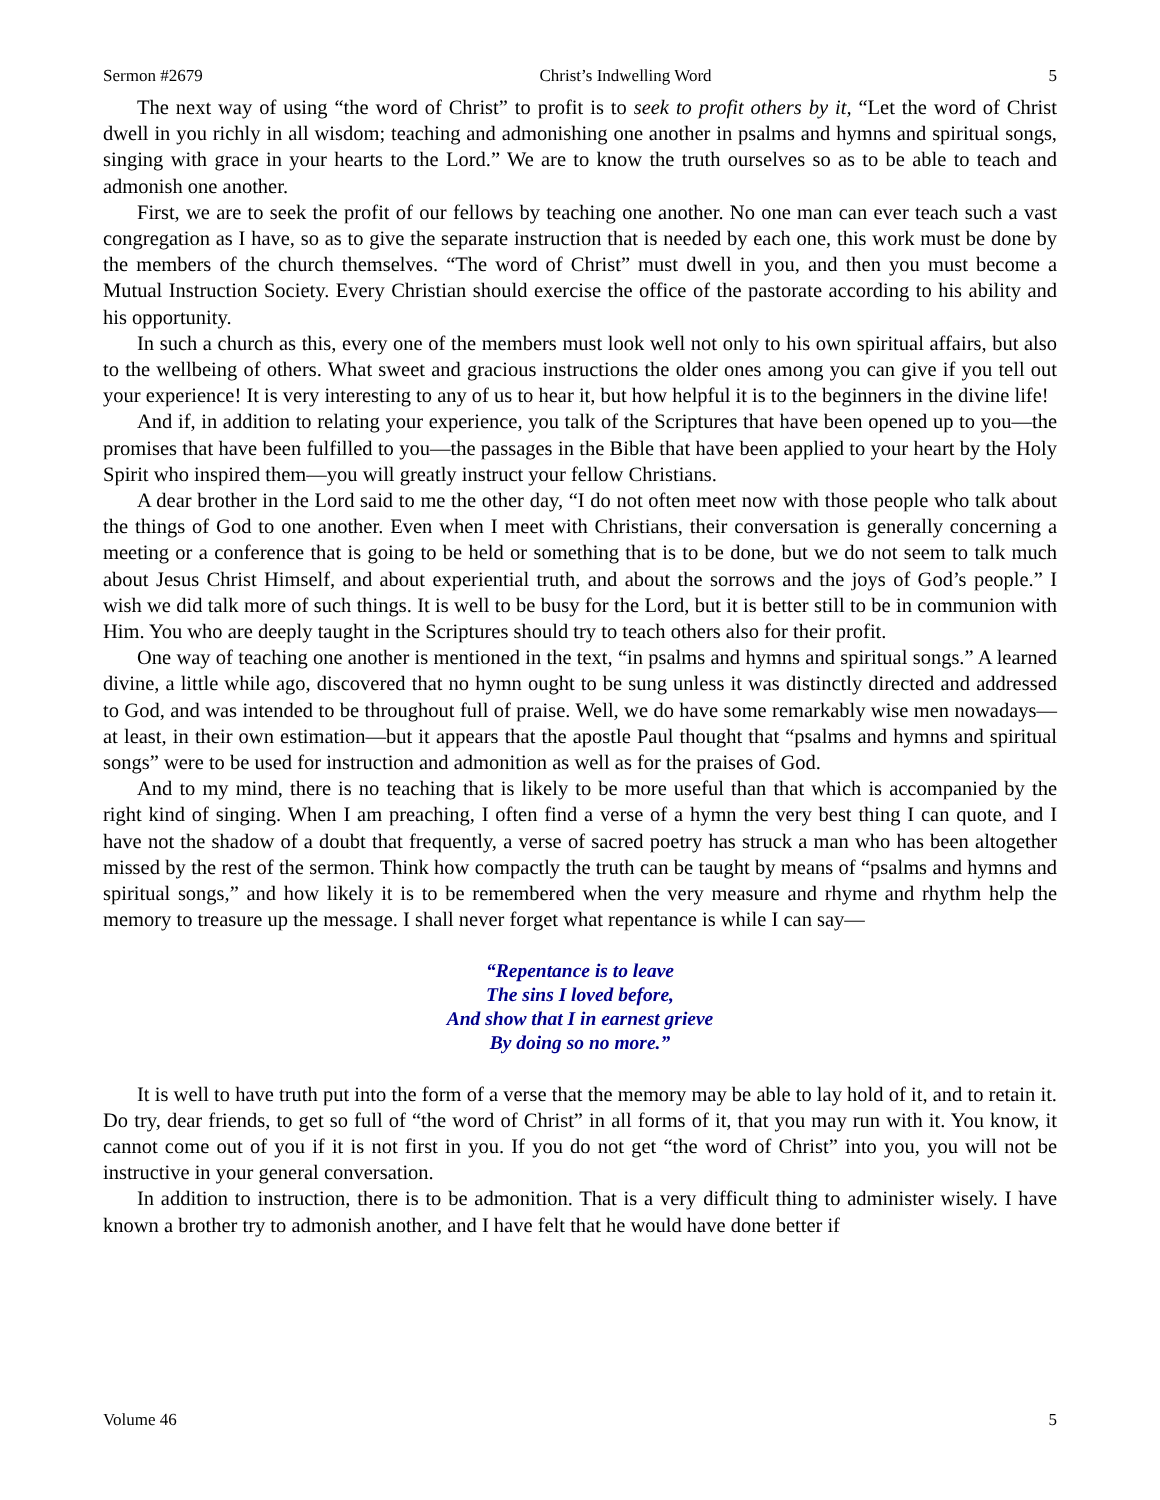Sermon #2679 Christ’s Indwelling Word 5
The next way of using “the word of Christ” to profit is to seek to profit others by it, “Let the word of Christ dwell in you richly in all wisdom; teaching and admonishing one another in psalms and hymns and spiritual songs, singing with grace in your hearts to the Lord.” We are to know the truth ourselves so as to be able to teach and admonish one another.
First, we are to seek the profit of our fellows by teaching one another. No one man can ever teach such a vast congregation as I have, so as to give the separate instruction that is needed by each one, this work must be done by the members of the church themselves. “The word of Christ” must dwell in you, and then you must become a Mutual Instruction Society. Every Christian should exercise the office of the pastorate according to his ability and his opportunity.
In such a church as this, every one of the members must look well not only to his own spiritual affairs, but also to the wellbeing of others. What sweet and gracious instructions the older ones among you can give if you tell out your experience! It is very interesting to any of us to hear it, but how helpful it is to the beginners in the divine life!
And if, in addition to relating your experience, you talk of the Scriptures that have been opened up to you—the promises that have been fulfilled to you—the passages in the Bible that have been applied to your heart by the Holy Spirit who inspired them—you will greatly instruct your fellow Christians.
A dear brother in the Lord said to me the other day, “I do not often meet now with those people who talk about the things of God to one another. Even when I meet with Christians, their conversation is generally concerning a meeting or a conference that is going to be held or something that is to be done, but we do not seem to talk much about Jesus Christ Himself, and about experiential truth, and about the sorrows and the joys of God’s people.” I wish we did talk more of such things. It is well to be busy for the Lord, but it is better still to be in communion with Him. You who are deeply taught in the Scriptures should try to teach others also for their profit.
One way of teaching one another is mentioned in the text, “in psalms and hymns and spiritual songs.” A learned divine, a little while ago, discovered that no hymn ought to be sung unless it was distinctly directed and addressed to God, and was intended to be throughout full of praise. Well, we do have some remarkably wise men nowadays—at least, in their own estimation—but it appears that the apostle Paul thought that “psalms and hymns and spiritual songs” were to be used for instruction and admonition as well as for the praises of God.
And to my mind, there is no teaching that is likely to be more useful than that which is accompanied by the right kind of singing. When I am preaching, I often find a verse of a hymn the very best thing I can quote, and I have not the shadow of a doubt that frequently, a verse of sacred poetry has struck a man who has been altogether missed by the rest of the sermon. Think how compactly the truth can be taught by means of “psalms and hymns and spiritual songs,” and how likely it is to be remembered when the very measure and rhyme and rhythm help the memory to treasure up the message. I shall never forget what repentance is while I can say—
“Repentance is to leave
The sins I loved before,
And show that I in earnest grieve
By doing so no more.”
It is well to have truth put into the form of a verse that the memory may be able to lay hold of it, and to retain it. Do try, dear friends, to get so full of “the word of Christ” in all forms of it, that you may run with it. You know, it cannot come out of you if it is not first in you. If you do not get “the word of Christ” into you, you will not be instructive in your general conversation.
In addition to instruction, there is to be admonition. That is a very difficult thing to administer wisely. I have known a brother try to admonish another, and I have felt that he would have done better if
Volume 46 5